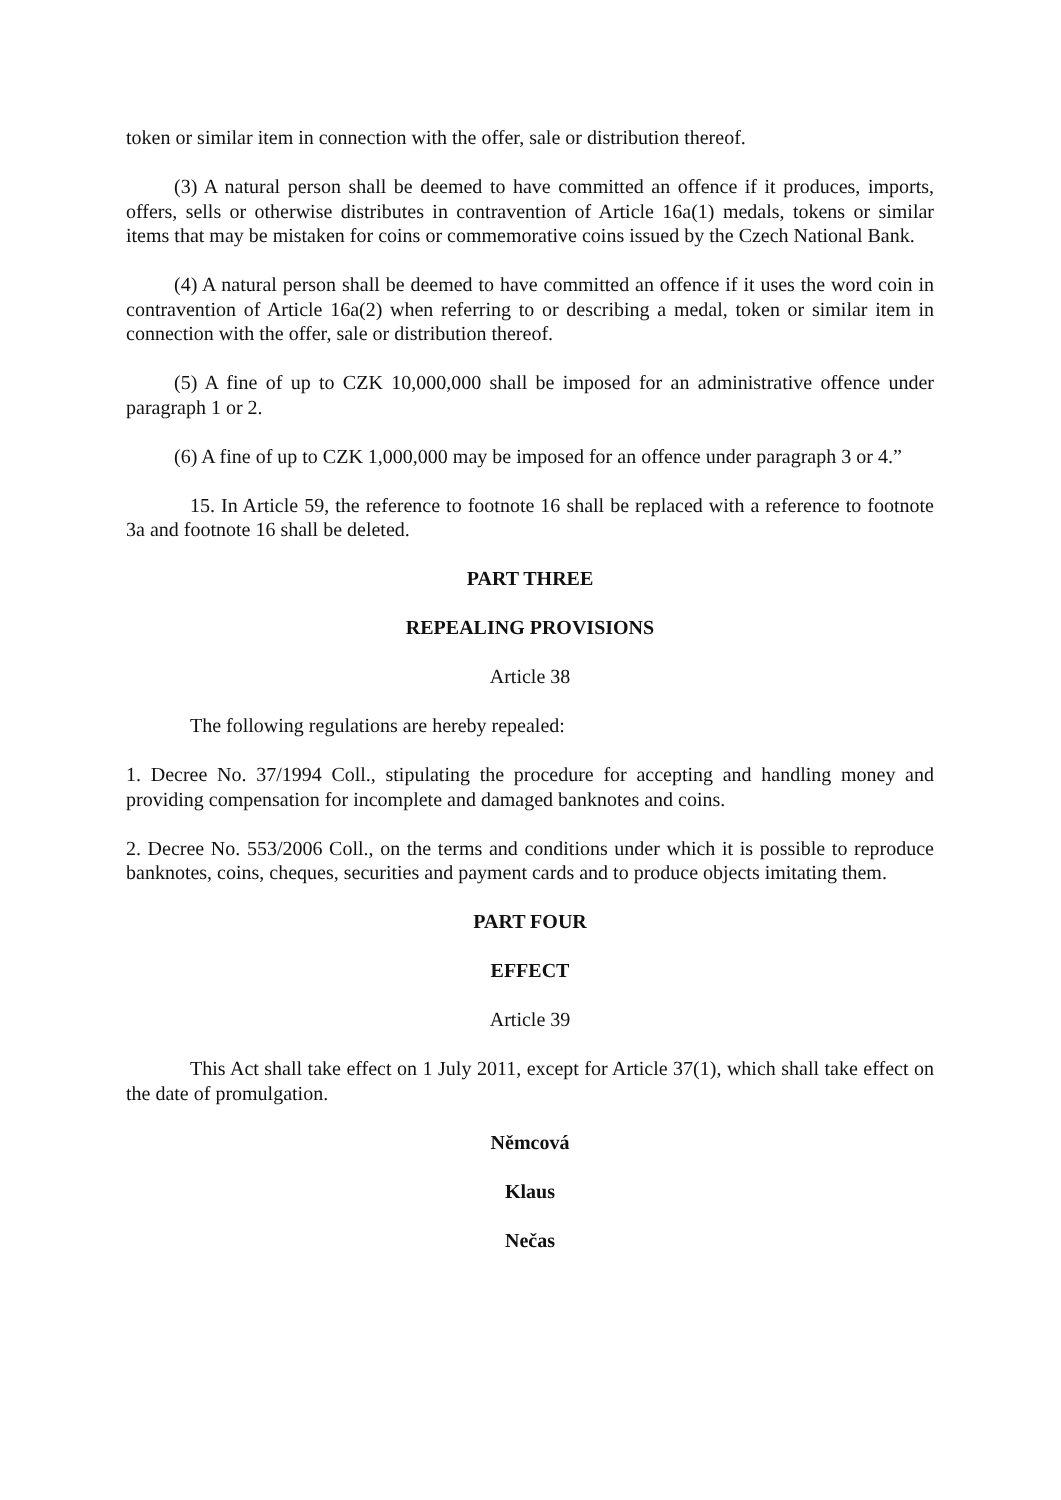token or similar item in connection with the offer, sale or distribution thereof.
(3) A natural person shall be deemed to have committed an offence if it produces, imports, offers, sells or otherwise distributes in contravention of Article 16a(1) medals, tokens or similar items that may be mistaken for coins or commemorative coins issued by the Czech National Bank.
(4) A natural person shall be deemed to have committed an offence if it uses the word coin in contravention of Article 16a(2) when referring to or describing a medal, token or similar item in connection with the offer, sale or distribution thereof.
(5) A fine of up to CZK 10,000,000 shall be imposed for an administrative offence under paragraph 1 or 2.
(6) A fine of up to CZK 1,000,000 may be imposed for an offence under paragraph 3 or 4.”
15. In Article 59, the reference to footnote 16 shall be replaced with a reference to footnote 3a and footnote 16 shall be deleted.
PART THREE
REPEALING PROVISIONS
Article 38
The following regulations are hereby repealed:
1. Decree No. 37/1994 Coll., stipulating the procedure for accepting and handling money and providing compensation for incomplete and damaged banknotes and coins.
2. Decree No. 553/2006 Coll., on the terms and conditions under which it is possible to reproduce banknotes, coins, cheques, securities and payment cards and to produce objects imitating them.
PART FOUR
EFFECT
Article 39
This Act shall take effect on 1 July 2011, except for Article 37(1), which shall take effect on the date of promulgation.
Němcová
Klaus
Nečas